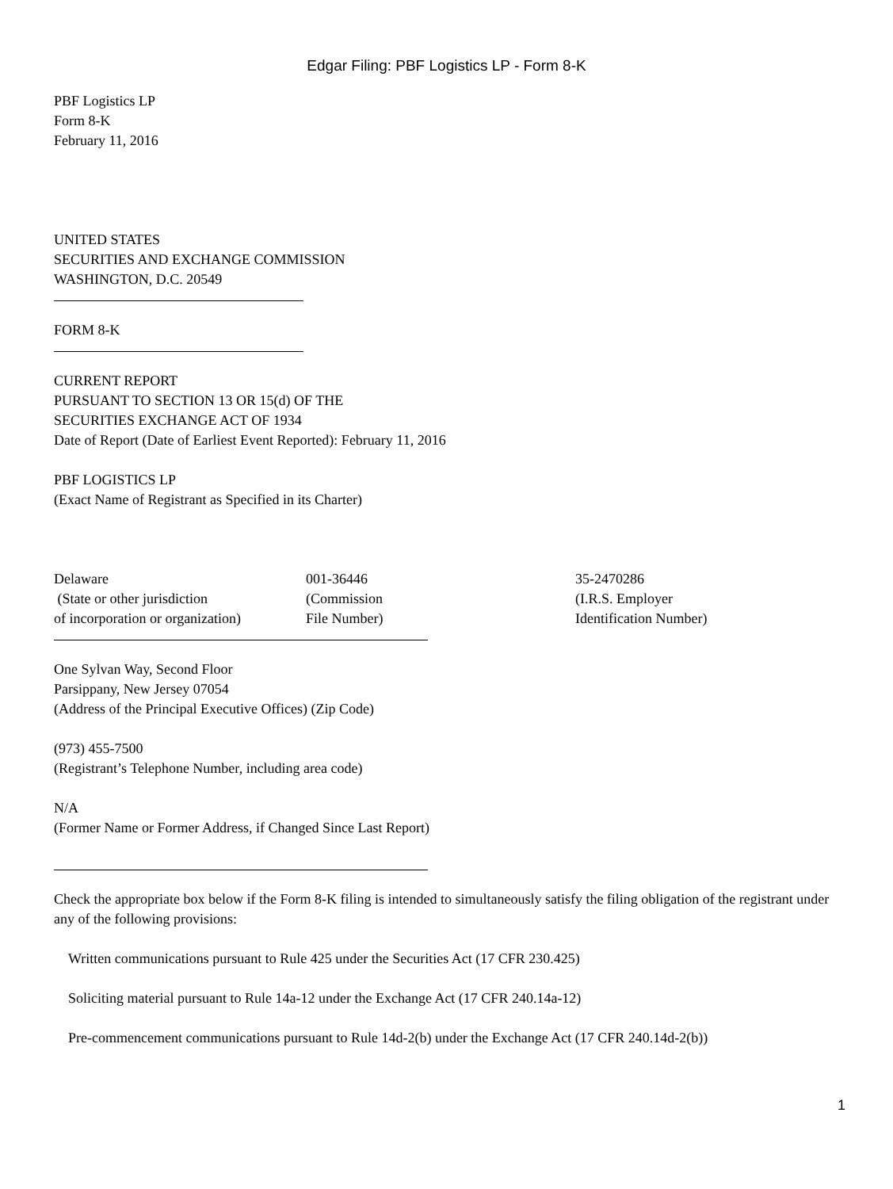Edgar Filing: PBF Logistics LP - Form 8-K
PBF Logistics LP
Form 8-K
February 11, 2016
UNITED STATES
SECURITIES AND EXCHANGE COMMISSION
WASHINGTON, D.C. 20549
FORM 8-K
CURRENT REPORT
PURSUANT TO SECTION 13 OR 15(d) OF THE
SECURITIES EXCHANGE ACT OF 1934
Date of Report (Date of Earliest Event Reported): February 11, 2016
PBF LOGISTICS LP
(Exact Name of Registrant as Specified in its Charter)
| Delaware (State or other jurisdiction of incorporation or organization) | 001-36446 (Commission File Number) | 35-2470286 (I.R.S. Employer Identification Number) |
One Sylvan Way, Second Floor
Parsippany, New Jersey 07054
(Address of the Principal Executive Offices) (Zip Code)
(973) 455-7500
(Registrant’s Telephone Number, including area code)
N/A
(Former Name or Former Address, if Changed Since Last Report)
Check the appropriate box below if the Form 8-K filing is intended to simultaneously satisfy the filing obligation of the registrant under any of the following provisions:
Written communications pursuant to Rule 425 under the Securities Act (17 CFR 230.425)
Soliciting material pursuant to Rule 14a-12 under the Exchange Act (17 CFR 240.14a-12)
Pre-commencement communications pursuant to Rule 14d-2(b) under the Exchange Act (17 CFR 240.14d-2(b))
1